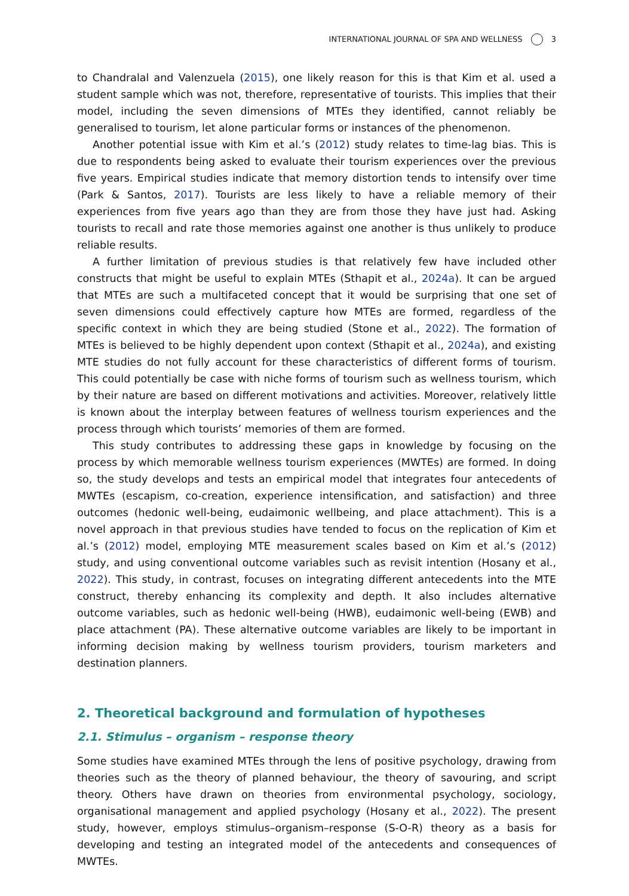INTERNATIONAL JOURNAL OF SPA AND WELLNESS 3
to Chandralal and Valenzuela (2015), one likely reason for this is that Kim et al. used a student sample which was not, therefore, representative of tourists. This implies that their model, including the seven dimensions of MTEs they identified, cannot reliably be generalised to tourism, let alone particular forms or instances of the phenomenon.
Another potential issue with Kim et al.’s (2012) study relates to time-lag bias. This is due to respondents being asked to evaluate their tourism experiences over the previous five years. Empirical studies indicate that memory distortion tends to intensify over time (Park & Santos, 2017). Tourists are less likely to have a reliable memory of their experiences from five years ago than they are from those they have just had. Asking tourists to recall and rate those memories against one another is thus unlikely to produce reliable results.
A further limitation of previous studies is that relatively few have included other constructs that might be useful to explain MTEs (Sthapit et al., 2024a). It can be argued that MTEs are such a multifaceted concept that it would be surprising that one set of seven dimensions could effectively capture how MTEs are formed, regardless of the specific context in which they are being studied (Stone et al., 2022). The formation of MTEs is believed to be highly dependent upon context (Sthapit et al., 2024a), and existing MTE studies do not fully account for these characteristics of different forms of tourism. This could potentially be case with niche forms of tourism such as wellness tourism, which by their nature are based on different motivations and activities. Moreover, relatively little is known about the interplay between features of wellness tourism experiences and the process through which tourists’ memories of them are formed.
This study contributes to addressing these gaps in knowledge by focusing on the process by which memorable wellness tourism experiences (MWTEs) are formed. In doing so, the study develops and tests an empirical model that integrates four antecedents of MWTEs (escapism, co-creation, experience intensification, and satisfaction) and three outcomes (hedonic well-being, eudaimonic wellbeing, and place attachment). This is a novel approach in that previous studies have tended to focus on the replication of Kim et al.’s (2012) model, employing MTE measurement scales based on Kim et al.’s (2012) study, and using conventional outcome variables such as revisit intention (Hosany et al., 2022). This study, in contrast, focuses on integrating different antecedents into the MTE construct, thereby enhancing its complexity and depth. It also includes alternative outcome variables, such as hedonic well-being (HWB), eudaimonic well-being (EWB) and place attachment (PA). These alternative outcome variables are likely to be important in informing decision making by wellness tourism providers, tourism marketers and destination planners.
2. Theoretical background and formulation of hypotheses
2.1. Stimulus – organism – response theory
Some studies have examined MTEs through the lens of positive psychology, drawing from theories such as the theory of planned behaviour, the theory of savouring, and script theory. Others have drawn on theories from environmental psychology, sociology, organisational management and applied psychology (Hosany et al., 2022). The present study, however, employs stimulus–organism–response (S-O-R) theory as a basis for developing and testing an integrated model of the antecedents and consequences of MWTEs.